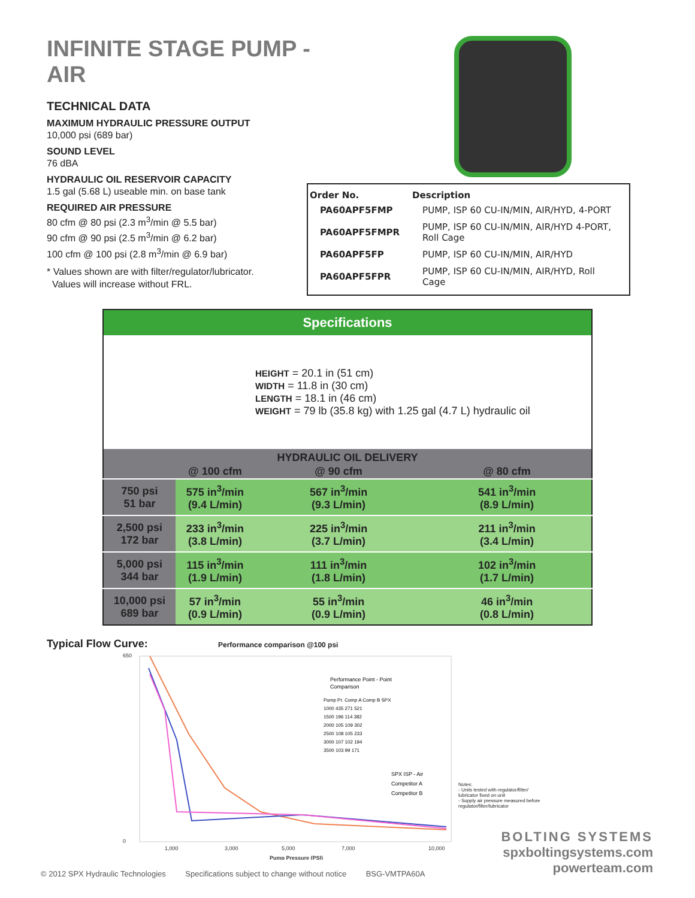INFINITE STAGE PUMP - AIR
TECHNICAL DATA
MAXIMUM HYDRAULIC PRESSURE OUTPUT
10,000 psi (689 bar)
SOUND LEVEL
76 dBA
HYDRAULIC OIL RESERVOIR CAPACITY
1.5 gal (5.68 L) useable min. on base tank
REQUIRED AIR PRESSURE
80 cfm @ 80 psi (2.3 m<sup>3</sup>/min @ 5.5 bar)
90 cfm @ 90 psi (2.5 m<sup>3</sup>/min @ 6.2 bar)
100 cfm @ 100 psi (2.8 m<sup>3</sup>/min @ 6.9 bar)
* Values shown are with filter/regulator/lubricator.
Values will increase without FRL.
| Order No. | Description |
| --- | --- |
| PA60APF5FMP | PUMP, ISP 60 CU-IN/MIN, AIR/HYD, 4-PORT |
| PA60APF5FMPR | PUMP, ISP 60 CU-IN/MIN, AIR/HYD 4-PORT, Roll Cage |
| PA60APF5FP | PUMP, ISP 60 CU-IN/MIN, AIR/HYD |
| PA60APF5FPR | PUMP, ISP 60 CU-IN/MIN, AIR/HYD, Roll Cage |
| Specifications | | | |
| | | HEIGHT = 20.1 in (51 cm) WIDTH = 11.8 in (30 cm) LENGTH = 18.1 in (46 cm) WEIGHT = 79 lb (35.8 kg) with 1.25 gal (4.7 L) hydraulic oil | |
| HYDRAULIC OIL DELIVERY | | | |
| | @ 100 cfm | @ 90 cfm | @ 80 cfm |
| 750 psi 51 bar | 575 in<sup>3</sup>/min (9.4 L/min) | 567 in<sup>3</sup>/min (9.3 L/min) | 541 in<sup>3</sup>/min (8.9 L/min) |
| 2,500 psi 172 bar | 233 in<sup>3</sup>/min (3.8 L/min) | 225 in<sup>3</sup>/min (3.7 L/min) | 211 in<sup>3</sup>/min (3.4 L/min) |
| 5,000 psi 344 bar | 115 in<sup>3</sup>/min (1.9 L/min) | 111 in<sup>3</sup>/min (1.8 L/min) | 102 in<sup>3</sup>/min (1.7 L/min) |
| 10,000 psi 689 bar | 57 in<sup>3</sup>/min (0.9 L/min) | 55 in<sup>3</sup>/min (0.9 L/min) | 46 in<sup>3</sup>/min (0.8 L/min) |
Typical Flow Curve: Performance comparison @100 psi
650
0
1,000
3,000
5,000
7,000
10,000
Pump Pressure (PSI)
Performance Point - Point
Comparison
Pump Pr. Comp A Comp B SPX
1000 435 271 521
1500 196 114 382
2000 105 109 302
2500 108 105 233
3000 107 102 194
3500 103 99 171
SPX ISP - Air
Competitor A
Competitor B
Notes:
- Units tested with regulator/filter/ lubricator fixed on unit
- Supply air pressure measured before regulator/filter/lubricator
© 2012 SPX Hydraulic Technologies Specifications subject to change without notice BSG-VMTPA60A
BOLTING SYSTEMS
spxboltingsystems.com
powerteam.com